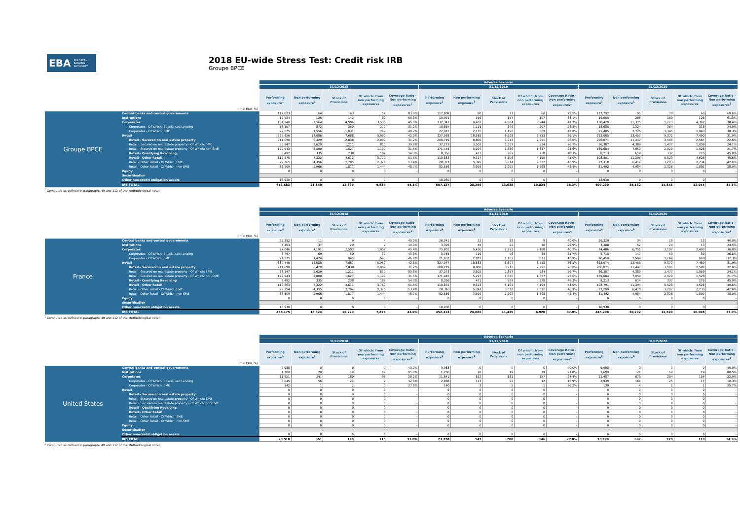EBA EUROPEAN
BANKING
AUTHORITY
2018 EU-wide Stress Test: Credit risk IRB
Groupe BPCE
| | | Adverse Scenario | | | | | | | | | | | | | | |
| --- | --- | --- | --- | --- | --- | --- | --- | --- | --- | --- | --- | --- | --- | --- | --- | --- |
| | | 31/12/2018 | | | | | 31/12/2019 | | | | | 31/12/2020 | | | | |
| (mln EUR, %) | | Performing exposure<sup>1</sup> | Non performing exposure<sup>1</sup> | Stock of Provisions | Of which: from non performing exposures | Coverage Ratio - Non performing exposures<sup>1</sup> | Performing exposure<sup>1</sup> | Non performing exposure<sup>1</sup> | Stock of Provisions | Of which: from non performing exposures | Coverage Ratio - Non performing exposures<sup>1</sup> | Performing exposure<sup>1</sup> | Non performing exposure<sup>1</sup> | Stock of Provisions | Of which: from non performing exposures | Coverage Ratio - Non performing exposures<sup>1</sup> |
| Groupe BPCE | Central banks and central governments | 117,823 | 64 | 63 | 54 | 83.9% | 117,808 | 80 | 71 | 60 | 75.5% | 117,792 | 95 | 78 | 66 | 69.6% |
| | Institutions | 10,134 | 126 | 142 | 82 | 65.3% | 10,091 | 169 | 157 | 107 | 63.1% | 10,055 | 205 | 169 | 126 | 61.3% |
| | Corporates | 134,240 | 7,564 | 4,506 | 3,538 | 46.8% | 132,341 | 9,463 | 4,804 | 3,944 | 41.7% | 130,429 | 11,375 | 5,223 | 4,362 | 38.4% |
| | Corporates - Of Which: Specialised Lending | 16,107 | 872 | 360 | 272 | 31.2% | 15,864 | 1,115 | 346 | 297 | 26.8% | 15,655 | 1,324 | 364 | 318 | 24.0% |
| | Corporates - Of Which: SME | 22,575 | 1,556 | 1,031 | 749 | 48.2% | 22,015 | 2,115 | 1,190 | 889 | 42.0% | 21,405 | 2,726 | 1,345 | 1,043 | 38.3% |
| | Retail | 332,456 | 14,086 | 7,688 | 5,960 | 42.3% | 327,958 | 18,585 | 8,608 | 6,713 | 36.1% | 323,085 | 23,457 | 9,372 | 7,490 | 31.9% |
| | Retail - Secured on real estate property | 211,090 | 6,429 | 2,838 | 2,009 | 31.2% | 208,719 | 8,800 | 3,213 | 2,291 | 26.0% | 206,071 | 11,447 | 3,506 | 2,587 | 22.6% |
| | Retail - Secured on real estate property - Of Which: SME | 38,147 | 2,629 | 1,211 | 810 | 30.8% | 37,273 | 3,502 | 1,357 | 934 | 26.7% | 36,387 | 4,389 | 1,477 | 1,059 | 24.1% |
| | Retail - Secured on real estate property - Of Which: non-SME | 172,943 | 3,800 | 1,627 | 1,199 | 31.5% | 171,445 | 5,297 | 1,856 | 1,357 | 25.6% | 169,684 | 7,059 | 2,029 | 1,528 | 21.7% |
| | Retail - Qualifying Revolving | 8,492 | 335 | 238 | 182 | 54.3% | 8,356 | 471 | 289 | 228 | 48.3% | 8,213 | 614 | 337 | 276 | 45.0% |
| | Retail - Other Retail | 112,875 | 7,322 | 4,612 | 3,770 | 51.5% | 110,883 | 9,314 | 5,106 | 4,195 | 45.0% | 108,801 | 11,396 | 5,529 | 4,626 | 40.6% |
| | Retail - Other Retail - Of Which: SME | 29,365 | 4,356 | 2,795 | 2,325 | 53.4% | 28,327 | 5,395 | 3,014 | 2,532 | 46.9% | 27,310 | 6,412 | 3,203 | 2,734 | 42.6% |
| | Retail - Other Retail - Of Which: non-SME | 83,509 | 2,966 | 1,817 | 1,444 | 48.7% | 82,556 | 3,919 | 2,092 | 1,663 | 42.4% | 81,492 | 4,984 | 2,326 | 1,892 | 38.0% |
| | Equity | 0 | 0 | 0 | 0 | - | 0 | 0 | 0 | 0 | - | 0 | 0 | 0 | 0 | - |
| | Securitisation | | | | | | | | | | | | | | | |
| | Other non-credit obligation assets | 18,930 | 0 | 0 | 0 | - | 18,930 | 0 | 0 | 0 | - | 18,930 | 0 | 0 | 0 | - |
| | IRB TOTAL | 613,583 | 21,840 | 12,399 | 9,634 | 44.1% | 607,127 | 28,296 | 13,638 | 10,824 | 38.3% | 600,290 | 35,132 | 14,843 | 12,044 | 34.3% |
<sup>1</sup> Computed as defined in paragraphs 49 and 112 of the Methodological note)
| | | Adverse Scenario | | | | | | | | | | | | | | |
| --- | --- | --- | --- | --- | --- | --- | --- | --- | --- | --- | --- | --- | --- | --- | --- | --- |
| | | 31/12/2018 | | | | | 31/12/2019 | | | | | 31/12/2020 | | | | |
| (mln EUR, %) | | Performing exposure<sup>1</sup> | Non performing exposure<sup>1</sup> | Stock of Provisions | Of which: from non performing exposures | Coverage Ratio - Non performing exposures<sup>1</sup> | Performing exposure<sup>1</sup> | Non performing exposure<sup>1</sup> | Stock of Provisions | Of which: from non performing exposures | Coverage Ratio - Non performing exposures<sup>1</sup> | Performing exposure<sup>1</sup> | Non performing exposure<sup>1</sup> | Stock of Provisions | Of which: from non performing exposures | Coverage Ratio - Non performing exposures<sup>1</sup> |
| France | Central banks and central governments | 26,352 | 11 | 9 | 4 | 40.0% | 26,341 | 22 | 13 | 9 | 40.0% | 26,329 | 34 | 18 | 13 | 40.0% |
| | Institutions | 3,403 | 37 | 20 | 7 | 19.9% | 3,395 | 45 | 22 | 10 | 22.9% | 3,388 | 52 | 24 | 13 | 24.5% |
| | Corporates | 77,046 | 4,191 | 2,503 | 1,902 | 45.4% | 75,801 | 5,436 | 2,792 | 2,188 | 40.2% | 74,486 | 6,751 | 3,107 | 2,493 | 36.9% |
| | Corporates - Of Which: Specialised Lending | 3,797 | 69 | 50 | 30 | 43.3% | 3,755 | 110 | 46 | 35 | 31.7% | 3,718 | 147 | 50 | 39 | 26.8% |
| | Corporates - Of Which: SME | 21,575 | 1,474 | 945 | 690 | 46.8% | 21,037 | 2,012 | 1,102 | 823 | 40.9% | 20,450 | 2,599 | 1,249 | 968 | 37.3% |
| | Retail | 332,445 | 14,085 | 7,687 | 5,959 | 42.3% | 327,947 | 18,583 | 8,607 | 6,713 | 36.1% | 323,074 | 23,455 | 9,372 | 7,489 | 31.9% |
| | Retail - Secured on real estate property | 211,090 | 6,429 | 2,838 | 2,009 | 31.2% | 208,719 | 8,800 | 3,213 | 2,291 | 26.0% | 206,071 | 11,447 | 3,506 | 2,587 | 22.6% |
| | Retail - Secured on real estate property - Of Which: SME | 38,147 | 2,629 | 1,211 | 810 | 30.8% | 37,273 | 3,502 | 1,357 | 934 | 26.7% | 36,387 | 4,389 | 1,477 | 1,059 | 24.1% |
| | Retail - Secured on real estate property - Of Which: non-SME | 172,943 | 3,800 | 1,627 | 1,199 | 31.5% | 171,445 | 5,297 | 1,856 | 1,357 | 25.6% | 169,684 | 7,059 | 2,029 | 1,528 | 21.7% |
| | Retail - Qualifying Revolving | 8,492 | 335 | 238 | 182 | 54.3% | 8,356 | 471 | 289 | 228 | 48.3% | 8,213 | 614 | 337 | 276 | 45.0% |
| | Retail - Other Retail | 112,863 | 7,322 | 4,611 | 3,769 | 51.5% | 110,872 | 9,313 | 5,105 | 4,194 | 45.0% | 108,791 | 11,394 | 5,528 | 4,626 | 40.6% |
| | Retail - Other Retail - Of Which: SME | 29,354 | 4,355 | 2,794 | 2,325 | 53.4% | 28,316 | 5,393 | 3,013 | 2,532 | 46.9% | 27,299 | 6,410 | 3,202 | 2,733 | 42.6% |
| | Retail - Other Retail - Of Which: non-SME | 83,509 | 2,966 | 1,817 | 1,444 | 48.7% | 82,556 | 3,919 | 2,092 | 1,663 | 42.4% | 81,492 | 4,984 | 2,326 | 1,892 | 38.0% |
| | Equity | 0 | 0 | 0 | 0 | - | 0 | 0 | 0 | 0 | - | 0 | 0 | 0 | 0 | - |
| | Securitisation | | | | | | | | | | | | | | | |
| | Other non-credit obligation assets | 18,930 | 0 | 0 | 0 | - | 18,930 | 0 | 0 | 0 | - | 18,930 | 0 | 0 | 0 | - |
| | IRB TOTAL | 458,175 | 18,324 | 10,220 | 7,874 | 43.0% | 452,413 | 24,086 | 11,435 | 8,920 | 37.0% | 446,208 | 30,292 | 12,520 | 10,008 | 33.0% |
<sup>1</sup> Computed as defined in paragraphs 49 and 112 of the Methodological note)
| | | Adverse Scenario | | | | | | | | | | | | | | |
| --- | --- | --- | --- | --- | --- | --- | --- | --- | --- | --- | --- | --- | --- | --- | --- | --- |
| | | 31/12/2018 | | | | | 31/12/2019 | | | | | 31/12/2020 | | | | |
| (mln EUR, %) | | Performing exposure<sup>1</sup> | Non performing exposure<sup>1</sup> | Stock of Provisions | Of which: from non performing exposures | Coverage Ratio - Non performing exposures<sup>1</sup> | Performing exposure<sup>1</sup> | Non performing exposure<sup>1</sup> | Stock of Provisions | Of which: from non performing exposures | Coverage Ratio - Non performing exposures<sup>1</sup> | Performing exposure<sup>1</sup> | Non performing exposure<sup>1</sup> | Stock of Provisions | Of which: from non performing exposures | Coverage Ratio - Non performing exposures<sup>1</sup> |
| United States | Central banks and central governments | 9,988 | 0 | 0 | 0 | 40.0% | 9,988 | 0 | 0 | 0 | 40.0% | 9,988 | 0 | 0 | 0 | 40.0% |
| | Institutions | 1,700 | 20 | 19 | 19 | 95.0% | 1,700 | 20 | 19 | 19 | 91.8% | 1,699 | 21 | 19 | 19 | 88.5% |
| | Corporates | 11,821 | 341 | 180 | 96 | 28.2% | 11,641 | 522 | 181 | 127 | 24.4% | 11,487 | 675 | 204 | 154 | 22.9% |
| | Corporates - Of Which: Specialised Lending | 3,045 | 56 | 24 | 7 | 12.8% | 2,988 | 113 | 22 | 12 | 10.9% | 2,939 | 161 | 25 | 17 | 10.3% |
| | Corporates - Of Which: SME | 142 | 1 | 2 | 0 | 27.8% | 140 | 3 | 2 | 1 | 26.2% | 139 | 4 | 2 | 1 | 25.7% |
| | Retail | 0 | 0 | 0 | 0 | - | 0 | 0 | 0 | 0 | - | 0 | 0 | 0 | 0 | - |
| | Retail - Secured on real estate property | 0 | 0 | 0 | 0 | - | 0 | 0 | 0 | 0 | - | 0 | 0 | 0 | 0 | - |
| | Retail - Secured on real estate property - Of Which: SME | 0 | 0 | 0 | 0 | - | 0 | 0 | 0 | 0 | - | 0 | 0 | 0 | 0 | - |
| | Retail - Secured on real estate property - Of Which: non-SME | 0 | 0 | 0 | 0 | - | 0 | 0 | 0 | 0 | - | 0 | 0 | 0 | 0 | - |
| | Retail - Qualifying Revolving | 0 | 0 | 0 | 0 | - | 0 | 0 | 0 | 0 | - | 0 | 0 | 0 | 0 | - |
| | Retail - Other Retail | 0 | 0 | 0 | 0 | - | 0 | 0 | 0 | 0 | - | 0 | 0 | 0 | 0 | - |
| | Retail - Other Retail - Of Which: SME | 0 | 0 | 0 | 0 | - | 0 | 0 | 0 | 0 | - | 0 | 0 | 0 | 0 | - |
| | Retail - Other Retail - Of Which: non-SME | 0 | 0 | 0 | 0 | - | 0 | 0 | 0 | 0 | - | 0 | 0 | 0 | 0 | - |
| | Equity | 0 | 0 | 0 | 0 | - | 0 | 0 | 0 | 0 | - | 0 | 0 | 0 | 0 | - |
| | Securitisation | | | | | | | | | | | | | | | |
| | Other non-credit obligation assets | 0 | 0 | 0 | 0 | - | 0 | 0 | 0 | 0 | - | 0 | 0 | 0 | 0 | - |
| | IRB TOTAL | 23,510 | 361 | 198 | 115 | 31.8% | 23,328 | 542 | 200 | 146 | 27.0% | 23,174 | 697 | 223 | 173 | 24.9% |
<sup>1</sup> Computed as defined in paragraphs 49 and 112 of the Methodological note)